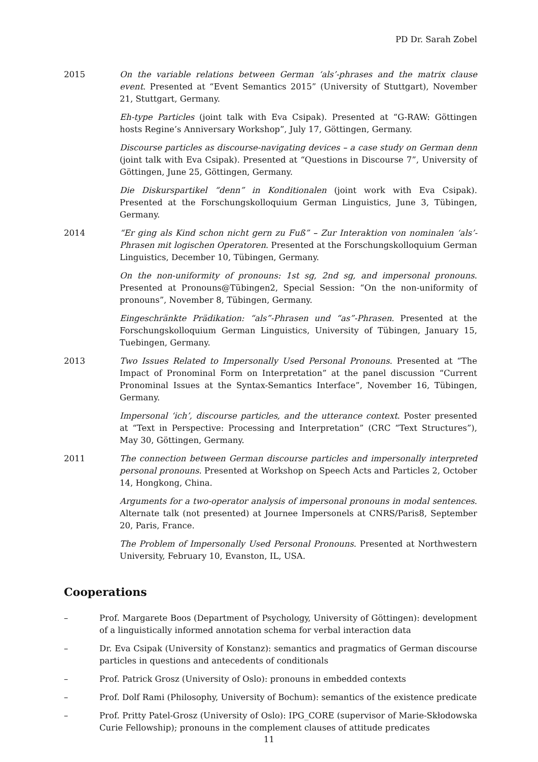PD Dr. Sarah Zobel
2015 On the variable relations between German ‘als’-phrases and the matrix clause event. Presented at “Event Semantics 2015” (University of Stuttgart), November 21, Stuttgart, Germany.
Eh-type Particles (joint talk with Eva Csipak). Presented at “G-RAW: Göttingen hosts Regine’s Anniversary Workshop”, July 17, Göttingen, Germany.
Discourse particles as discourse-navigating devices – a case study on German denn (joint talk with Eva Csipak). Presented at “Questions in Discourse 7”, University of Göttingen, June 25, Göttingen, Germany.
Die Diskurspartikel “denn” in Konditionalen (joint work with Eva Csipak). Presented at the Forschungskolloquium German Linguistics, June 3, Tübingen, Germany.
2014 “Er ging als Kind schon nicht gern zu Fuß” – Zur Interaktion von nominalen ‘als’-Phrasen mit logischen Operatoren. Presented at the Forschungskolloquium German Linguistics, December 10, Tübingen, Germany.
On the non-uniformity of pronouns: 1st sg, 2nd sg, and impersonal pronouns. Presented at Pronouns@Tübingen2, Special Session: “On the non-uniformity of pronouns”, November 8, Tübingen, Germany.
Eingeschränkte Prädikation: “als”-Phrasen und “as”-Phrasen. Presented at the Forschungskolloquium German Linguistics, University of Tübingen, January 15, Tuebingen, Germany.
2013 Two Issues Related to Impersonally Used Personal Pronouns. Presented at “The Impact of Pronominal Form on Interpretation” at the panel discussion “Current Pronominal Issues at the Syntax-Semantics Interface”, November 16, Tübingen, Germany.
Impersonal ‘ich’, discourse particles, and the utterance context. Poster presented at “Text in Perspective: Processing and Interpretation” (CRC “Text Structures”), May 30, Göttingen, Germany.
2011 The connection between German discourse particles and impersonally interpreted personal pronouns. Presented at Workshop on Speech Acts and Particles 2, October 14, Hongkong, China.
Arguments for a two-operator analysis of impersonal pronouns in modal sentences. Alternate talk (not presented) at Journee Impersonels at CNRS/Paris8, September 20, Paris, France.
The Problem of Impersonally Used Personal Pronouns. Presented at Northwestern University, February 10, Evanston, IL, USA.
Cooperations
– Prof. Margarete Boos (Department of Psychology, University of Göttingen): development of a linguistically informed annotation schema for verbal interaction data
– Dr. Eva Csipak (University of Konstanz): semantics and pragmatics of German discourse particles in questions and antecedents of conditionals
– Prof. Patrick Grosz (University of Oslo): pronouns in embedded contexts
– Prof. Dolf Rami (Philosophy, University of Bochum): semantics of the existence predicate
– Prof. Pritty Patel-Grosz (University of Oslo): IPG_CORE (supervisor of Marie-Skłodowska Curie Fellowship); pronouns in the complement clauses of attitude predicates
11